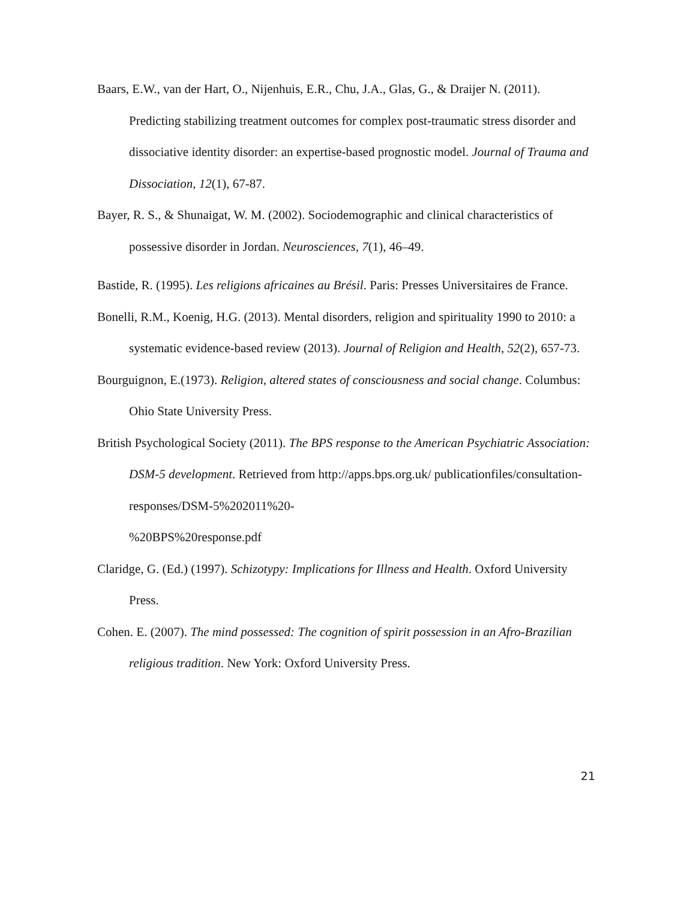Baars, E.W., van der Hart, O., Nijenhuis, E.R., Chu, J.A., Glas, G., & Draijer N. (2011). Predicting stabilizing treatment outcomes for complex post-traumatic stress disorder and dissociative identity disorder: an expertise-based prognostic model. Journal of Trauma and Dissociation, 12(1), 67-87.
Bayer, R. S., & Shunaigat, W. M. (2002). Sociodemographic and clinical characteristics of possessive disorder in Jordan. Neurosciences, 7(1), 46–49.
Bastide, R. (1995). Les religions africaines au Brésil. Paris: Presses Universitaires de France.
Bonelli, R.M., Koenig, H.G. (2013). Mental disorders, religion and spirituality 1990 to 2010: a systematic evidence-based review (2013). Journal of Religion and Health, 52(2), 657-73.
Bourguignon, E.(1973). Religion, altered states of consciousness and social change. Columbus: Ohio State University Press.
British Psychological Society (2011). The BPS response to the American Psychiatric Association: DSM-5 development. Retrieved from http://apps.bps.org.uk/ publicationfiles/consultation-responses/DSM-5%202011%20-
%20BPS%20response.pdf
Claridge, G. (Ed.) (1997). Schizotypy: Implications for Illness and Health. Oxford University Press.
Cohen. E. (2007). The mind possessed: The cognition of spirit possession in an Afro-Brazilian religious tradition. New York: Oxford University Press.
21